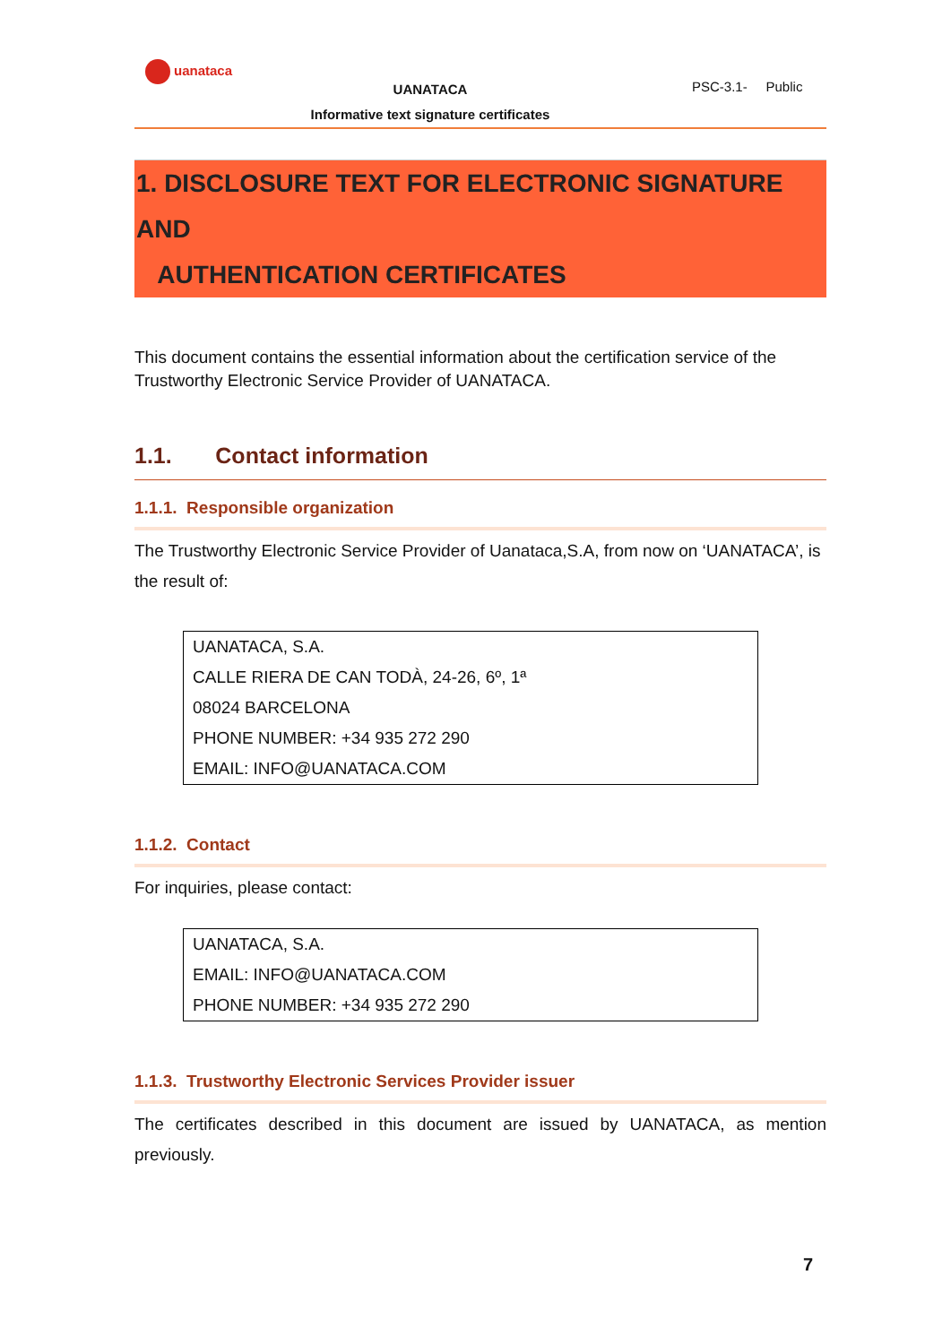uanataca
UANATACA
Informative text signature certificates
PSC-3.1- Public
1. DISCLOSURE TEXT FOR ELECTRONIC SIGNATURE AND
AUTHENTICATION CERTIFICATES
This document contains the essential information about the certification service of the Trustworthy Electronic Service Provider of UANATACA.
1.1. Contact information
1.1.1. Responsible organization
The Trustworthy Electronic Service Provider of Uanataca,S.A, from now on ‘UANATACA’, is the result of:
UANATACA, S.A.
CALLE RIERA DE CAN TODÀ, 24-26, 6º, 1ª
08024 BARCELONA
PHONE NUMBER: +34 935 272 290
EMAIL: INFO@UANATACA.COM
1.1.2. Contact
For inquiries, please contact:
UANATACA, S.A.
EMAIL: INFO@UANATACA.COM
PHONE NUMBER: +34 935 272 290
1.1.3. Trustworthy Electronic Services Provider issuer
The certificates described in this document are issued by UANATACA, as mention previously.
7